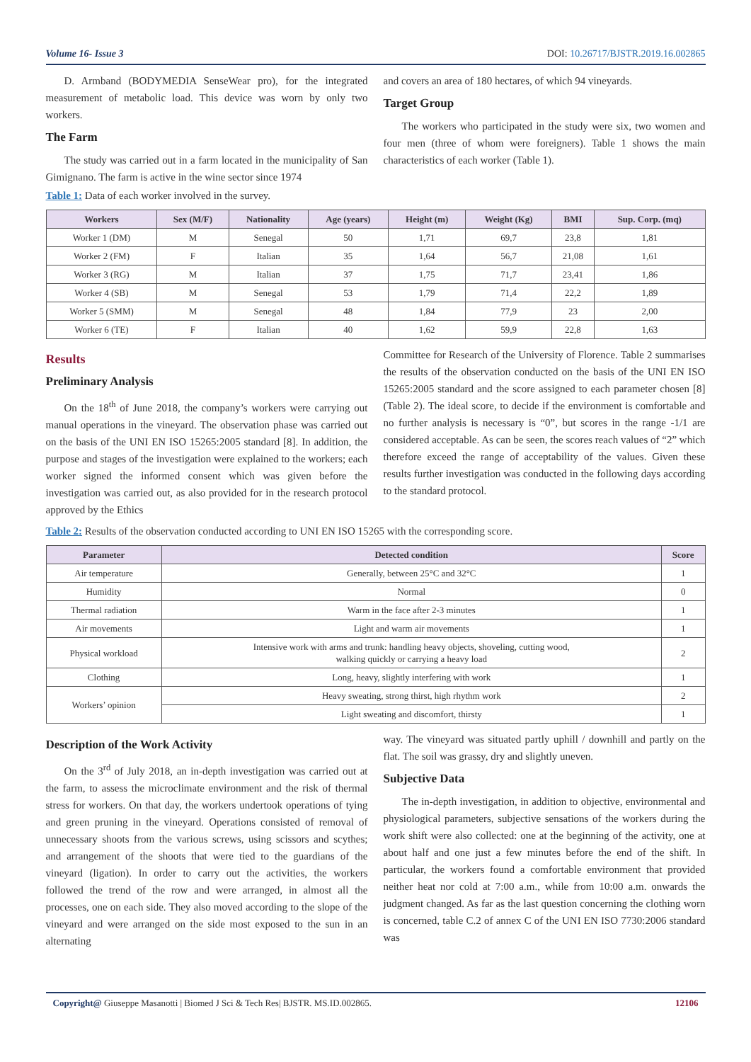Volume 16- Issue 3 DOI: 10.26717/BJSTR.2019.16.002865
D. Armband (BODYMEDIA SenseWear pro), for the integrated measurement of metabolic load. This device was worn by only two workers.
The Farm
The study was carried out in a farm located in the municipality of San Gimignano. The farm is active in the wine sector since 1974
and covers an area of 180 hectares, of which 94 vineyards.
Target Group
The workers who participated in the study were six, two women and four men (three of whom were foreigners). Table 1 shows the main characteristics of each worker (Table 1).
Table 1: Data of each worker involved in the survey.
| Workers | Sex (M/F) | Nationality | Age (years) | Height (m) | Weight (Kg) | BMI | Sup. Corp. (mq) |
| --- | --- | --- | --- | --- | --- | --- | --- |
| Worker 1 (DM) | M | Senegal | 50 | 1,71 | 69,7 | 23,8 | 1,81 |
| Worker 2 (FM) | F | Italian | 35 | 1,64 | 56,7 | 21,08 | 1,61 |
| Worker 3 (RG) | M | Italian | 37 | 1,75 | 71,7 | 23,41 | 1,86 |
| Worker 4 (SB) | M | Senegal | 53 | 1,79 | 71,4 | 22,2 | 1,89 |
| Worker 5 (SMM) | M | Senegal | 48 | 1,84 | 77,9 | 23 | 2,00 |
| Worker 6 (TE) | F | Italian | 40 | 1,62 | 59,9 | 22,8 | 1,63 |
Results
Preliminary Analysis
On the 18<sup>th</sup> of June 2018, the company’s workers were carrying out manual operations in the vineyard. The observation phase was carried out on the basis of the UNI EN ISO 15265:2005 standard [8]. In addition, the purpose and stages of the investigation were explained to the workers; each worker signed the informed consent which was given before the investigation was carried out, as also provided for in the research protocol approved by the Ethics
Committee for Research of the University of Florence. Table 2 summarises the results of the observation conducted on the basis of the UNI EN ISO 15265:2005 standard and the score assigned to each parameter chosen [8] (Table 2). The ideal score, to decide if the environment is comfortable and no further analysis is necessary is “0”, but scores in the range -1/1 are considered acceptable. As can be seen, the scores reach values of “2” which therefore exceed the range of acceptability of the values. Given these results further investigation was conducted in the following days according to the standard protocol.
Table 2: Results of the observation conducted according to UNI EN ISO 15265 with the corresponding score.
| Parameter | Detected condition | Score |
| --- | --- | --- |
| Air temperature | Generally, between 25°C and 32°C | 1 |
| Humidity | Normal | 0 |
| Thermal radiation | Warm in the face after 2-3 minutes | 1 |
| Air movements | Light and warm air movements | 1 |
| Physical workload | Intensive work with arms and trunk: handling heavy objects, shoveling, cutting wood, walking quickly or carrying a heavy load | 2 |
| Clothing | Long, heavy, slightly interfering with work | 1 |
| Workers’ opinion | Heavy sweating, strong thirst, high rhythm work | 2 |
| | Light sweating and discomfort, thirsty | 1 |
Description of the Work Activity
On the 3<sup>rd</sup> of July 2018, an in-depth investigation was carried out at the farm, to assess the microclimate environment and the risk of thermal stress for workers. On that day, the workers undertook operations of tying and green pruning in the vineyard. Operations consisted of removal of unnecessary shoots from the various screws, using scissors and scythes; and arrangement of the shoots that were tied to the guardians of the vineyard (ligation). In order to carry out the activities, the workers followed the trend of the row and were arranged, in almost all the processes, one on each side. They also moved according to the slope of the vineyard and were arranged on the side most exposed to the sun in an alternating
way. The vineyard was situated partly uphill / downhill and partly on the flat. The soil was grassy, dry and slightly uneven.
Subjective Data
The in-depth investigation, in addition to objective, environmental and physiological parameters, subjective sensations of the workers during the work shift were also collected: one at the beginning of the activity, one at about half and one just a few minutes before the end of the shift. In particular, the workers found a comfortable environment that provided neither heat nor cold at 7:00 a.m., while from 10:00 a.m. onwards the judgment changed. As far as the last question concerning the clothing worn is concerned, table C.2 of annex C of the UNI EN ISO 7730:2006 standard was
Copyright@ Giuseppe Masanotti | Biomed J Sci & Tech Res| BJSTR. MS.ID.002865. 12106